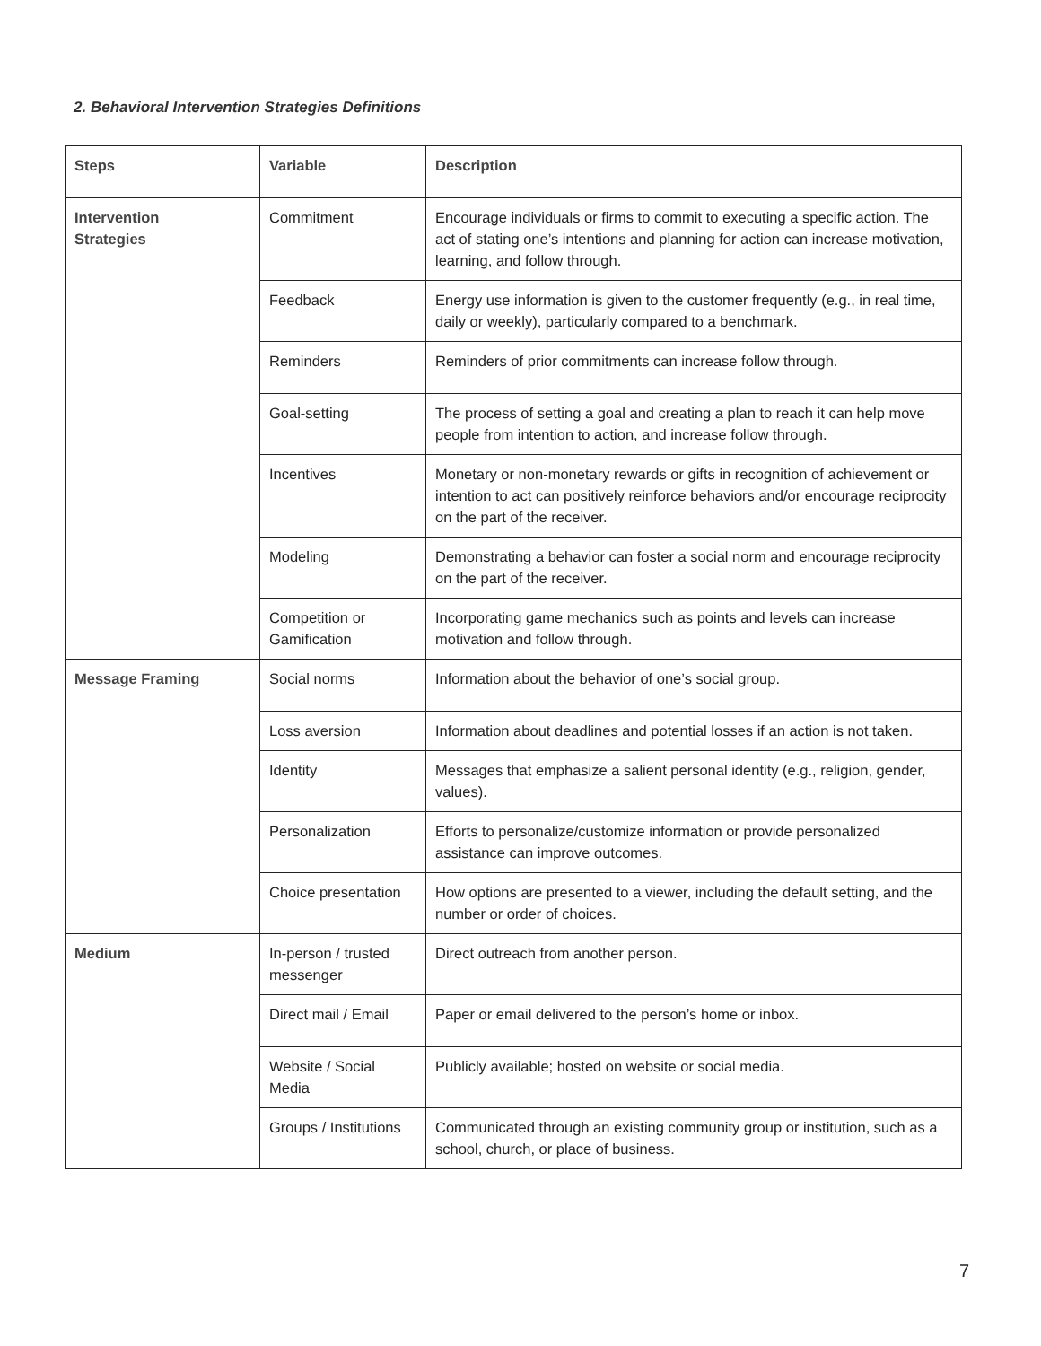2. Behavioral Intervention Strategies Definitions
| Steps | Variable | Description |
| --- | --- | --- |
| Intervention Strategies | Commitment | Encourage individuals or firms to commit to executing a specific action. The act of stating one’s intentions and planning for action can increase motivation, learning, and follow through. |
| | Feedback | Energy use information is given to the customer frequently (e.g., in real time, daily or weekly), particularly compared to a benchmark. |
| | Reminders | Reminders of prior commitments can increase follow through. |
| | Goal-setting | The process of setting a goal and creating a plan to reach it can help move people from intention to action, and increase follow through. |
| | Incentives | Monetary or non-monetary rewards or gifts in recognition of achievement or intention to act can positively reinforce behaviors and/or encourage reciprocity on the part of the receiver. |
| | Modeling | Demonstrating a behavior can foster a social norm and encourage reciprocity on the part of the receiver. |
| | Competition or Gamification | Incorporating game mechanics such as points and levels can increase motivation and follow through. |
| Message Framing | Social norms | Information about the behavior of one’s social group. |
| | Loss aversion | Information about deadlines and potential losses if an action is not taken. |
| | Identity | Messages that emphasize a salient personal identity (e.g., religion, gender, values). |
| | Personalization | Efforts to personalize/customize information or provide personalized assistance can improve outcomes. |
| | Choice presentation | How options are presented to a viewer, including the default setting, and the number or order of choices. |
| Medium | In-person / trusted messenger | Direct outreach from another person. |
| | Direct mail / Email | Paper or email delivered to the person’s home or inbox. |
| | Website / Social Media | Publicly available; hosted on website or social media. |
| | Groups / Institutions | Communicated through an existing community group or institution, such as a school, church, or place of business. |
7